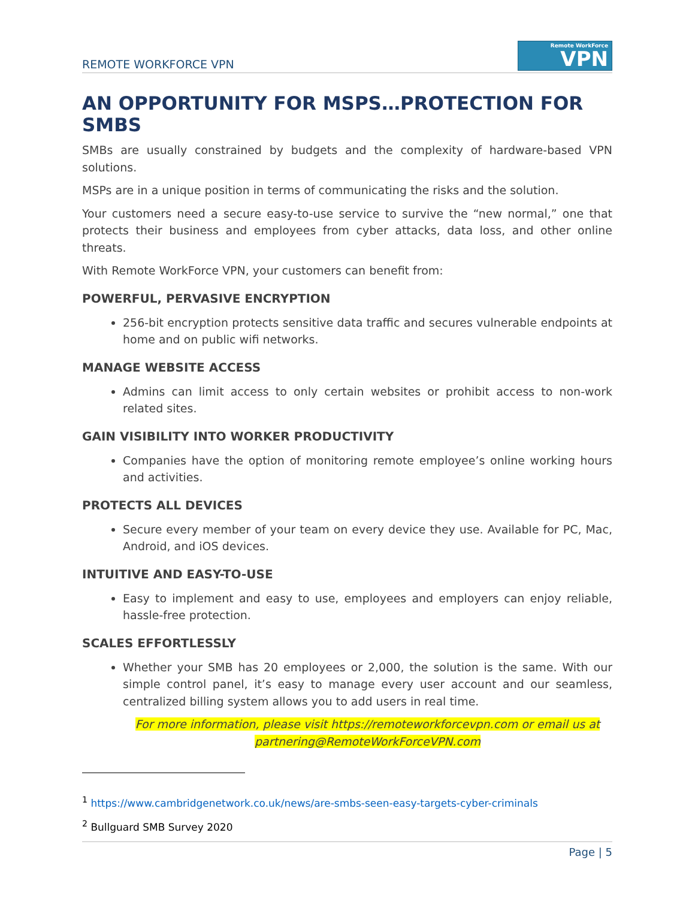REMOTE WORKFORCE VPN
Remote WorkForce
VPN
AN OPPORTUNITY FOR MSPS…PROTECTION FOR SMBS
SMBs are usually constrained by budgets and the complexity of hardware-based VPN solutions.
MSPs are in a unique position in terms of communicating the risks and the solution.
Your customers need a secure easy-to-use service to survive the “new normal,” one that protects their business and employees from cyber attacks, data loss, and other online threats.
With Remote WorkForce VPN, your customers can benefit from:
POWERFUL, PERVASIVE ENCRYPTION
256-bit encryption protects sensitive data traffic and secures vulnerable endpoints at home and on public wifi networks.
MANAGE WEBSITE ACCESS
Admins can limit access to only certain websites or prohibit access to non-work related sites.
GAIN VISIBILITY INTO WORKER PRODUCTIVITY
Companies have the option of monitoring remote employee’s online working hours and activities.
PROTECTS ALL DEVICES
Secure every member of your team on every device they use. Available for PC, Mac, Android, and iOS devices.
INTUITIVE AND EASY-TO-USE
Easy to implement and easy to use, employees and employers can enjoy reliable, hassle-free protection.
SCALES EFFORTLESSLY
Whether your SMB has 20 employees or 2,000, the solution is the same. With our simple control panel, it’s easy to manage every user account and our seamless, centralized billing system allows you to add users in real time.
For more information, please visit https://remoteworkforcevpn.com or email us at partnering@RemoteWorkForceVPN.com
<sup>1</sup> https://www.cambridgenetwork.co.uk/news/are-smbs-seen-easy-targets-cyber-criminals
<sup>2</sup> Bullguard SMB Survey 2020
Page | 5